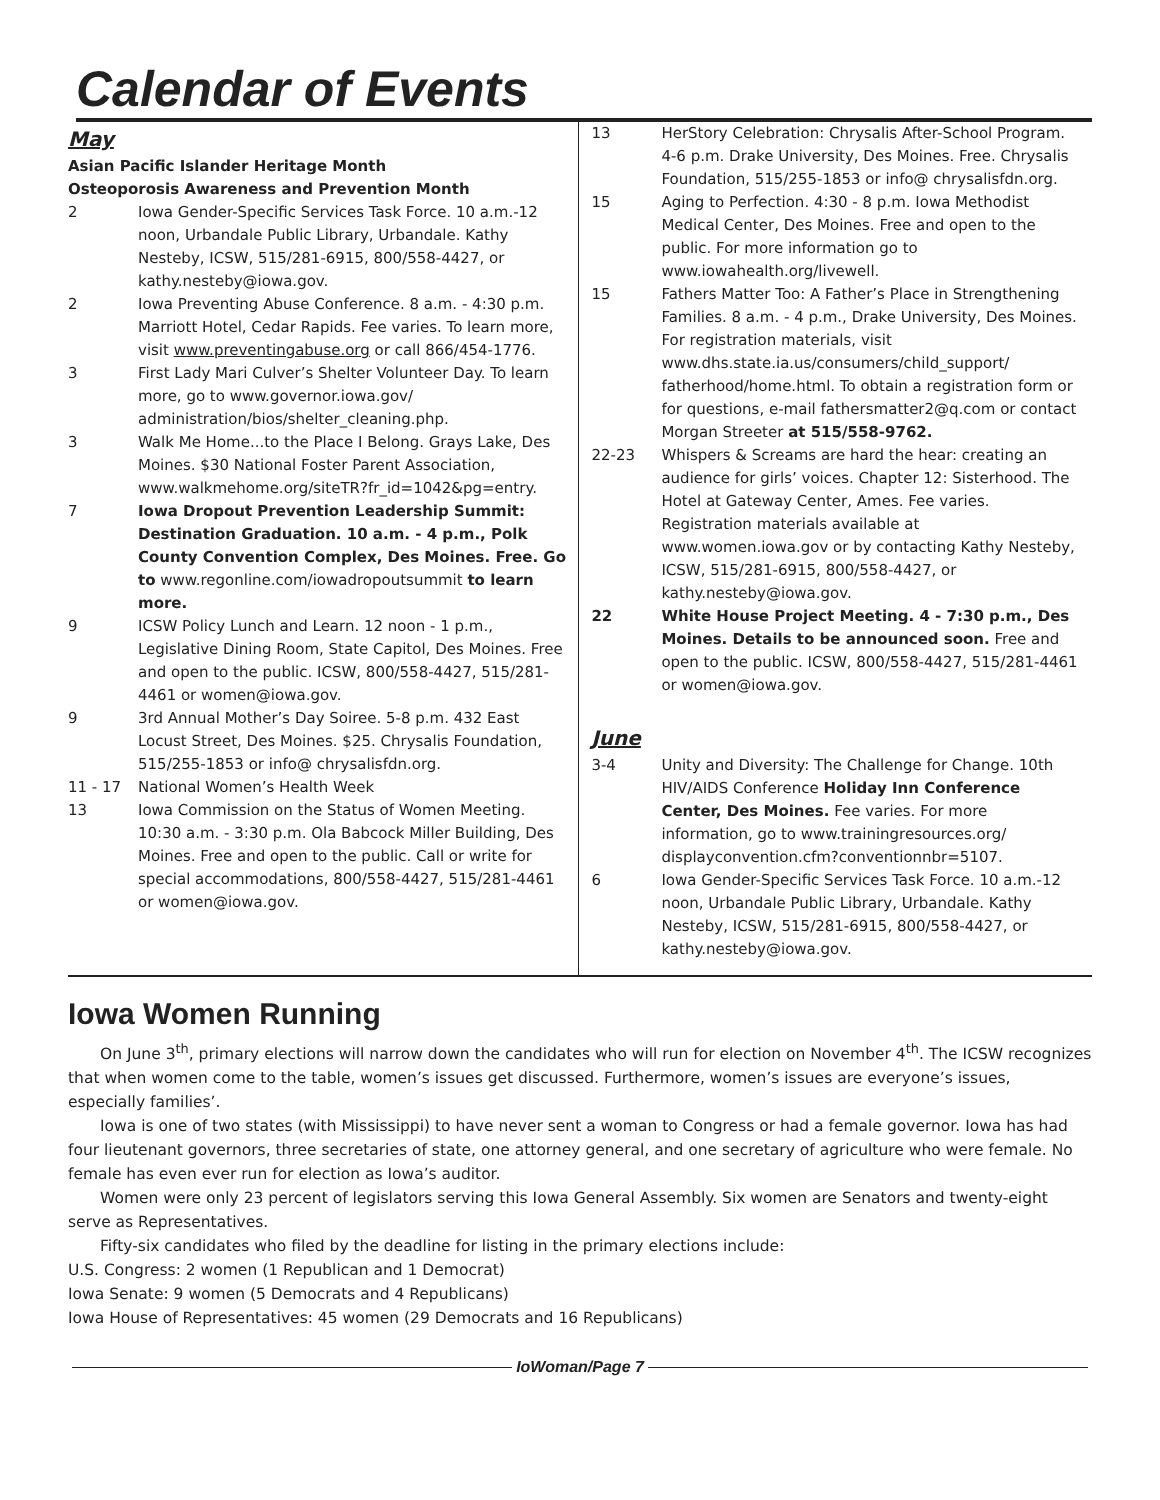Calendar of Events
May
Asian Pacific Islander Heritage Month
Osteoporosis Awareness and Prevention Month
2 Iowa Gender-Specific Services Task Force. 10 a.m.-12 noon, Urbandale Public Library, Urbandale. Kathy Nesteby, ICSW, 515/281-6915, 800/558-4427, or kathy.nesteby@iowa.gov.
2 Iowa Preventing Abuse Conference. 8 a.m. - 4:30 p.m. Marriott Hotel, Cedar Rapids. Fee varies. To learn more, visit www.preventingabuse.org or call 866/454-1776.
3 First Lady Mari Culver’s Shelter Volunteer Day. To learn more, go to www.governor.iowa.gov/ administration/bios/shelter_cleaning.php.
3 Walk Me Home...to the Place I Belong. Grays Lake, Des Moines. $30 National Foster Parent Association, www.walkmehome.org/siteTR?fr_id=1042&pg=entry.
7 Iowa Dropout Prevention Leadership Summit: Destination Graduation. 10 a.m. - 4 p.m., Polk County Convention Complex, Des Moines. Free. Go to www.regonline.com/iowadropoutsummit to learn more.
9 ICSW Policy Lunch and Learn. 12 noon - 1 p.m., Legislative Dining Room, State Capitol, Des Moines. Free and open to the public. ICSW, 800/558-4427, 515/281-4461 or women@iowa.gov.
9 3rd Annual Mother’s Day Soiree. 5-8 p.m. 432 East Locust Street, Des Moines. $25. Chrysalis Foundation, 515/255-1853 or info@ chrysalisfdn.org.
11 - 17 National Women’s Health Week
13 Iowa Commission on the Status of Women Meeting. 10:30 a.m. - 3:30 p.m. Ola Babcock Miller Building, Des Moines. Free and open to the public. Call or write for special accommodations, 800/558-4427, 515/281-4461 or women@iowa.gov.
13 HerStory Celebration: Chrysalis After-School Program. 4-6 p.m. Drake University, Des Moines. Free. Chrysalis Foundation, 515/255-1853 or info@ chrysalisfdn.org.
15 Aging to Perfection. 4:30 - 8 p.m. Iowa Methodist Medical Center, Des Moines. Free and open to the public. For more information go to www.iowahealth.org/livewell.
15 Fathers Matter Too: A Father’s Place in Strengthening Families. 8 a.m. - 4 p.m., Drake University, Des Moines. For registration materials, visit www.dhs.state.ia.us/consumers/child_support/ fatherhood/home.html. To obtain a registration form or for questions, e-mail fathersmatter2@q.com or contact Morgan Streeter at 515/558-9762.
22-23 Whispers & Screams are hard the hear: creating an audience for girls’ voices. Chapter 12: Sisterhood. The Hotel at Gateway Center, Ames. Fee varies. Registration materials available at www.women.iowa.gov or by contacting Kathy Nesteby, ICSW, 515/281-6915, 800/558-4427, or kathy.nesteby@iowa.gov.
22 White House Project Meeting. 4 - 7:30 p.m., Des Moines. Details to be announced soon. Free and open to the public. ICSW, 800/558-4427, 515/281-4461 or women@iowa.gov.
June
3-4 Unity and Diversity: The Challenge for Change. 10th HIV/AIDS Conference Holiday Inn Conference Center, Des Moines. Fee varies. For more information, go to www.trainingresources.org/ displayconvention.cfm?conventionnbr=5107.
6 Iowa Gender-Specific Services Task Force. 10 a.m.-12 noon, Urbandale Public Library, Urbandale. Kathy Nesteby, ICSW, 515/281-6915, 800/558-4427, or kathy.nesteby@iowa.gov.
Iowa Women Running
On June 3<sup>th</sup>, primary elections will narrow down the candidates who will run for election on November 4<sup>th</sup>. The ICSW recognizes that when women come to the table, women’s issues get discussed. Furthermore, women’s issues are everyone’s issues, especially families’.
Iowa is one of two states (with Mississippi) to have never sent a woman to Congress or had a female governor. Iowa has had four lieutenant governors, three secretaries of state, one attorney general, and one secretary of agriculture who were female. No female has even ever run for election as Iowa’s auditor.
Women were only 23 percent of legislators serving this Iowa General Assembly. Six women are Senators and twenty-eight serve as Representatives.
Fifty-six candidates who filed by the deadline for listing in the primary elections include:
U.S. Congress: 2 women (1 Republican and 1 Democrat)
Iowa Senate: 9 women (5 Democrats and 4 Republicans)
Iowa House of Representatives: 45 women (29 Democrats and 16 Republicans)
IoWoman/Page 7